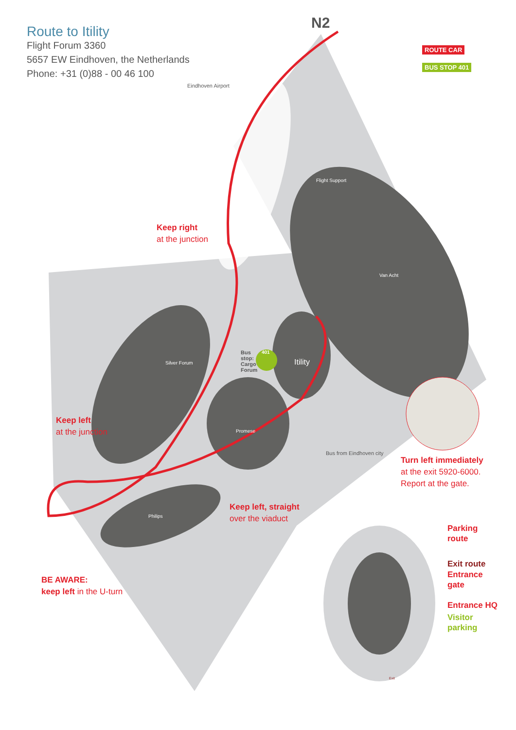Route to Itility
Flight Forum 3360
5657 EW Eindhoven, the Netherlands
Phone: +31 (0)88 - 00 46 100
ROUTE CAR
BUS STOP 401
N2
Eindhoven Airport
Keep right
at the junction
Keep left
at the junction
Keep left, straight
over the viaduct
BE AWARE:
keep left in the U-turn
Turn left immediately
at the exit 5920-6000.
Report at the gate.
Bus
stop:
Cargo
Forum
401
Silver Forum
Promese
Philips
Itility
Van Acht
Flight Support
Bus from Eindhoven city
Parking
route
Exit route
Entrance
gate
Entrance HQ
Visitor
parking
Exit